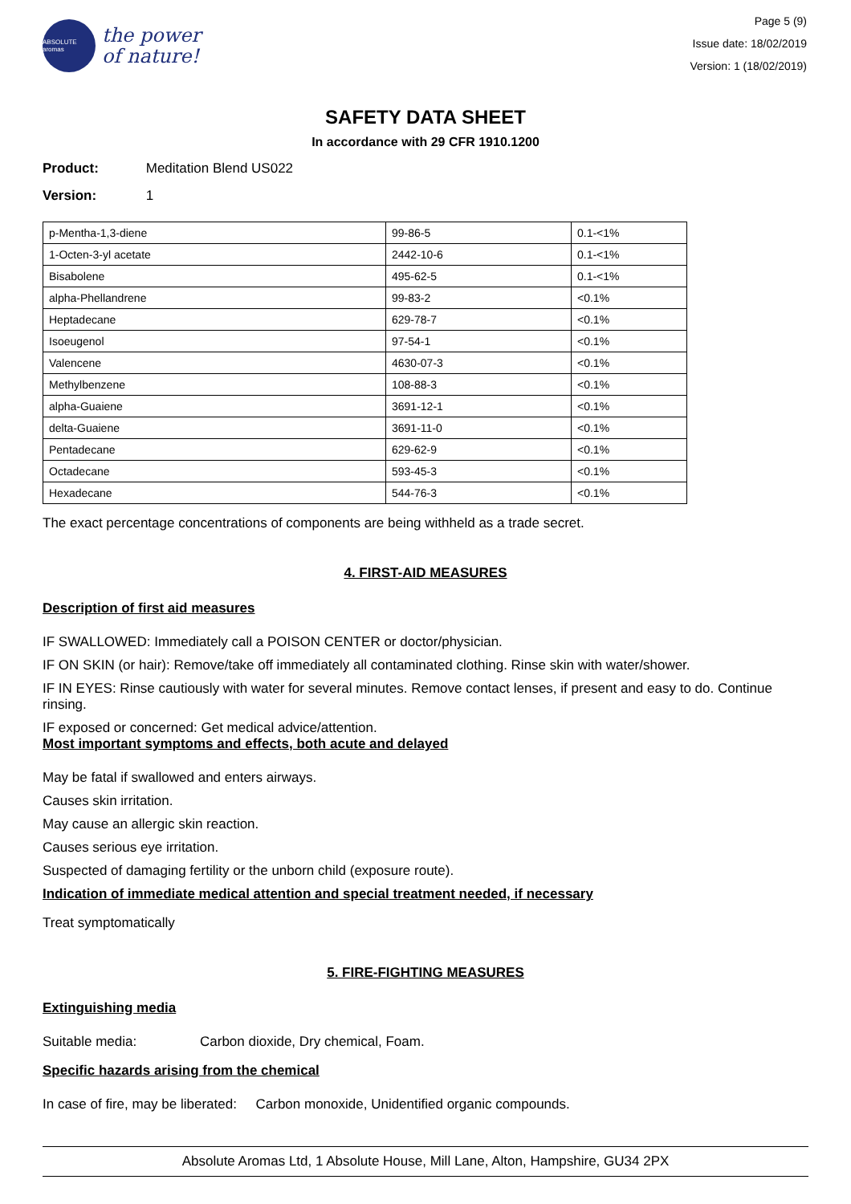ABSOLUTE aromas
the power
of nature!
Page 5 (9)
Issue date: 18/02/2019
Version: 1 (18/02/2019)
SAFETY DATA SHEET
In accordance with 29 CFR 1910.1200
Product: Meditation Blend US022
Version: 1
| p-Mentha-1,3-diene | 99-86-5 | 0.1-<1% |
| 1-Octen-3-yl acetate | 2442-10-6 | 0.1-<1% |
| Bisabolene | 495-62-5 | 0.1-<1% |
| alpha-Phellandrene | 99-83-2 | <0.1% |
| Heptadecane | 629-78-7 | <0.1% |
| Isoeugenol | 97-54-1 | <0.1% |
| Valencene | 4630-07-3 | <0.1% |
| Methylbenzene | 108-88-3 | <0.1% |
| alpha-Guaiene | 3691-12-1 | <0.1% |
| delta-Guaiene | 3691-11-0 | <0.1% |
| Pentadecane | 629-62-9 | <0.1% |
| Octadecane | 593-45-3 | <0.1% |
| Hexadecane | 544-76-3 | <0.1% |
The exact percentage concentrations of components are being withheld as a trade secret.
4. FIRST-AID MEASURES
Description of first aid measures
IF SWALLOWED: Immediately call a POISON CENTER or doctor/physician.
IF ON SKIN (or hair): Remove/take off immediately all contaminated clothing. Rinse skin with water/shower.
IF IN EYES: Rinse cautiously with water for several minutes. Remove contact lenses, if present and easy to do. Continue rinsing.
IF exposed or concerned: Get medical advice/attention.
Most important symptoms and effects, both acute and delayed
May be fatal if swallowed and enters airways.
Causes skin irritation.
May cause an allergic skin reaction.
Causes serious eye irritation.
Suspected of damaging fertility or the unborn child (exposure route).
Indication of immediate medical attention and special treatment needed, if necessary
Treat symptomatically
5. FIRE-FIGHTING MEASURES
Extinguishing media
Suitable media: Carbon dioxide, Dry chemical, Foam.
Specific hazards arising from the chemical
In case of fire, may be liberated: Carbon monoxide, Unidentified organic compounds.
Absolute Aromas Ltd, 1 Absolute House, Mill Lane, Alton, Hampshire, GU34 2PX